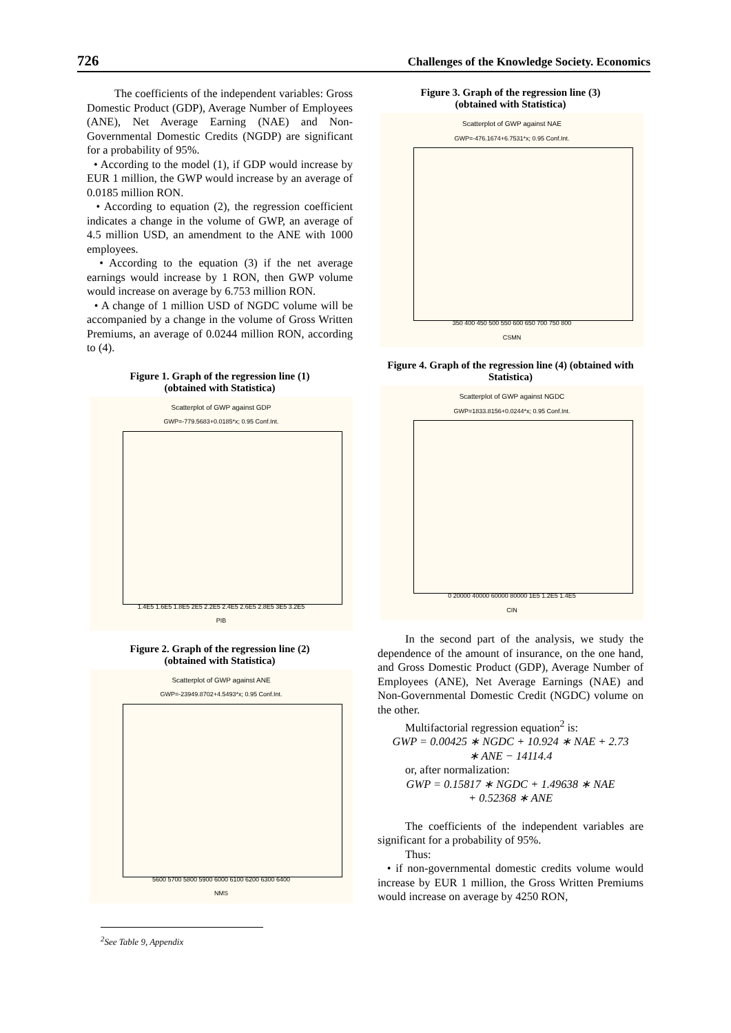726 Challenges of the Knowledge Society. Economics
The coefficients of the independent variables: Gross Domestic Product (GDP), Average Number of Employees (ANE), Net Average Earning (NAE) and Non-Governmental Domestic Credits (NGDP) are significant for a probability of 95%.
• According to the model (1), if GDP would increase by EUR 1 million, the GWP would increase by an average of 0.0185 million RON.
• According to equation (2), the regression coefficient indicates a change in the volume of GWP, an average of 4.5 million USD, an amendment to the ANE with 1000 employees.
• According to the equation (3) if the net average earnings would increase by 1 RON, then GWP volume would increase on average by 6.753 million RON.
• A change of 1 million USD of NGDC volume will be accompanied by a change in the volume of Gross Written Premiums, an average of 0.0244 million RON, according to (4).
Figure 1. Graph of the regression line (1)
(obtained with Statistica)
Scatterplot of GWP against GDP
GWP=-779.5683+0.0185*x; 0.95 Conf.Int.
1.4E5 1.6E5 1.8E5 2E5 2.2E5 2.4E5 2.6E5 2.8E5 3E5 3.2E5
PIB
Figure 2. Graph of the regression line (2)
(obtained with Statistica)
Scatterplot of GWP against ANE
GWP=-23949.8702+4.5493*x; 0.95 Conf.Int.
5600 5700 5800 5900 6000 6100 6200 6300 6400
NMS
Figure 3. Graph of the regression line (3)
(obtained with Statistica)
Scatterplot of GWP against NAE
GWP=-476.1674+6.7531*x; 0.95 Conf.Int.
350 400 450 500 550 600 650 700 750 800
CSMN
Figure 4. Graph of the regression line (4) (obtained with Statistica)
Scatterplot of GWP against NGDC
GWP=1833.8156+0.0244*x; 0.95 Conf.Int.
0 20000 40000 60000 80000 1E5 1.2E5 1.4E5
CIN
In the second part of the analysis, we study the dependence of the amount of insurance, on the one hand, and Gross Domestic Product (GDP), Average Number of Employees (ANE), Net Average Earnings (NAE) and Non-Governmental Domestic Credit (NGDC) volume on the other.
Multifactorial regression equation<sup>2</sup> is:
GWP = 0.00425 ∗ NGDC + 10.924 ∗ NAE + 2.73
∗ ANE − 14114.4
or, after normalization:
GWP = 0.15817 ∗ NGDC + 1.49638 ∗ NAE
+ 0.52368 ∗ ANE
The coefficients of the independent variables are significant for a probability of 95%.
Thus:
• if non-governmental domestic credits volume would increase by EUR 1 million, the Gross Written Premiums would increase on average by 4250 RON,
<sup>2</sup> See Table 9, Appendix